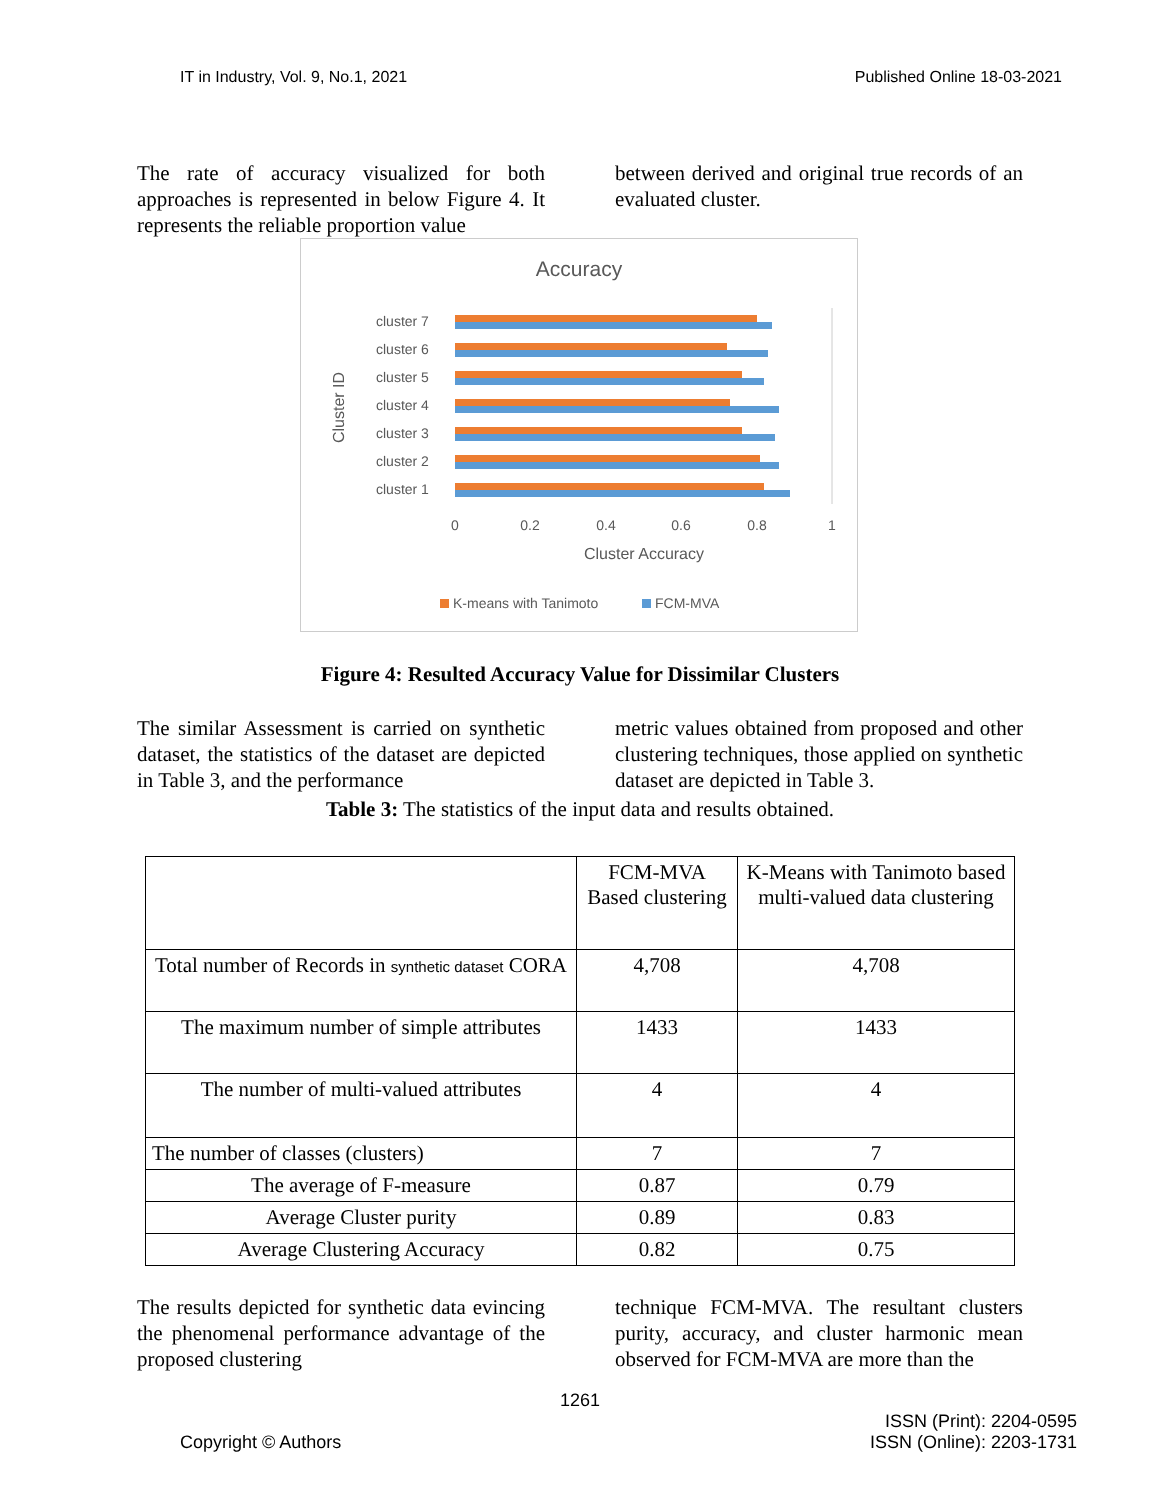IT in Industry, Vol. 9, No.1, 2021 Published Online 18-03-2021
The rate of accuracy visualized for both approaches is represented in below Figure 4. It represents the reliable proportion value
between derived and original true records of an evaluated cluster.
Accuracy
Cluster ID
cluster 7
cluster 6
cluster 5
cluster 4
cluster 3
cluster 2
cluster 1
0
0.2
0.4
0.6
0.8
1
Cluster Accuracy
K-means with Tanimoto
FCM-MVA
Figure 4: Resulted Accuracy Value for Dissimilar Clusters
The similar Assessment is carried on synthetic dataset, the statistics of the dataset are depicted in Table 3, and the performance
metric values obtained from proposed and other clustering techniques, those applied on synthetic dataset are depicted in Table 3.
Table 3: The statistics of the input data and results obtained.
| | FCM-MVA Based clustering | K-Means with Tanimoto based multi-valued data clustering |
| Total number of Records in synthetic dataset CORA | 4,708 | 4,708 |
| The maximum number of simple attributes | 1433 | 1433 |
| The number of multi-valued attributes | 4 | 4 |
| The number of classes (clusters) | 7 | 7 |
| The average of F-measure | 0.87 | 0.79 |
| Average Cluster purity | 0.89 | 0.83 |
| Average Clustering Accuracy | 0.82 | 0.75 |
The results depicted for synthetic data evincing the phenomenal performance advantage of the proposed clustering
technique FCM-MVA. The resultant clusters purity, accuracy, and cluster harmonic mean observed for FCM-MVA are more than the
1261
Copyright © Authors ISSN (Print): 2204-0595
ISSN (Online): 2203-1731